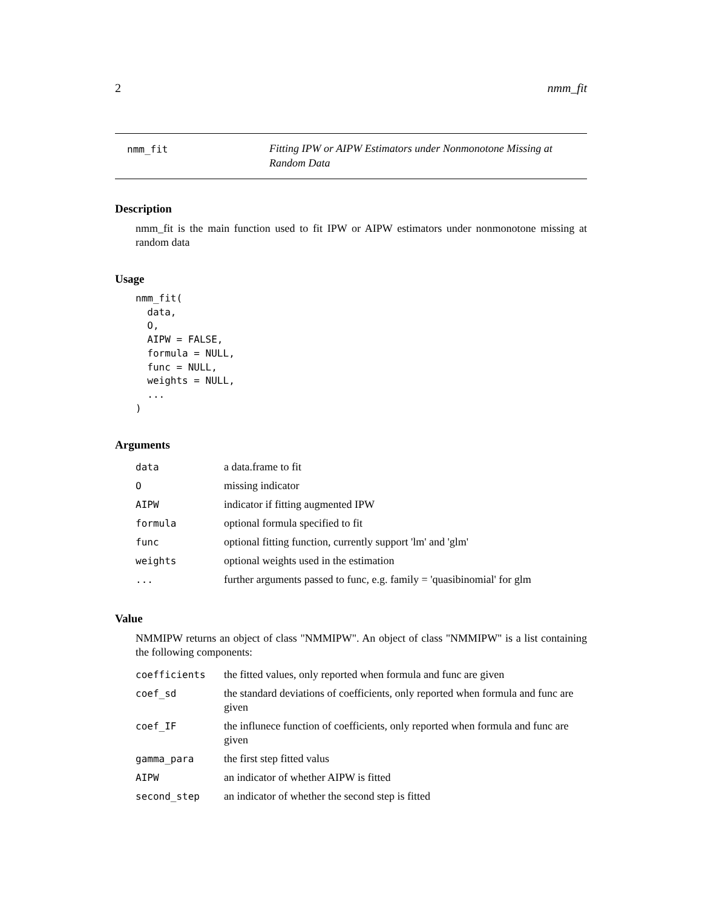2 nmm_fit
nmm_fit
Fitting IPW or AIPW Estimators under Nonmonotone Missing at Random Data
Description
nmm_fit is the main function used to fit IPW or AIPW estimators under nonmonotone missing at random data
Usage
nmm_fit(
  data,
  O,
  AIPW = FALSE,
  formula = NULL,
  func = NULL,
  weights = NULL,
  ...
)
Arguments
| data | a data.frame to fit |
| O | missing indicator |
| AIPW | indicator if fitting augmented IPW |
| formula | optional formula specified to fit |
| func | optional fitting function, currently support 'lm' and 'glm' |
| weights | optional weights used in the estimation |
| ... | further arguments passed to func, e.g. family = 'quasibinomial' for glm |
Value
NMMIPW returns an object of class "NMMIPW". An object of class "NMMIPW" is a list containing the following components:
| coefficients | the fitted values, only reported when formula and func are given |
| coef_sd | the standard deviations of coefficients, only reported when formula and func are given |
| coef_IF | the influnece function of coefficients, only reported when formula and func are given |
| gamma_para | the first step fitted valus |
| AIPW | an indicator of whether AIPW is fitted |
| second_step | an indicator of whether the second step is fitted |